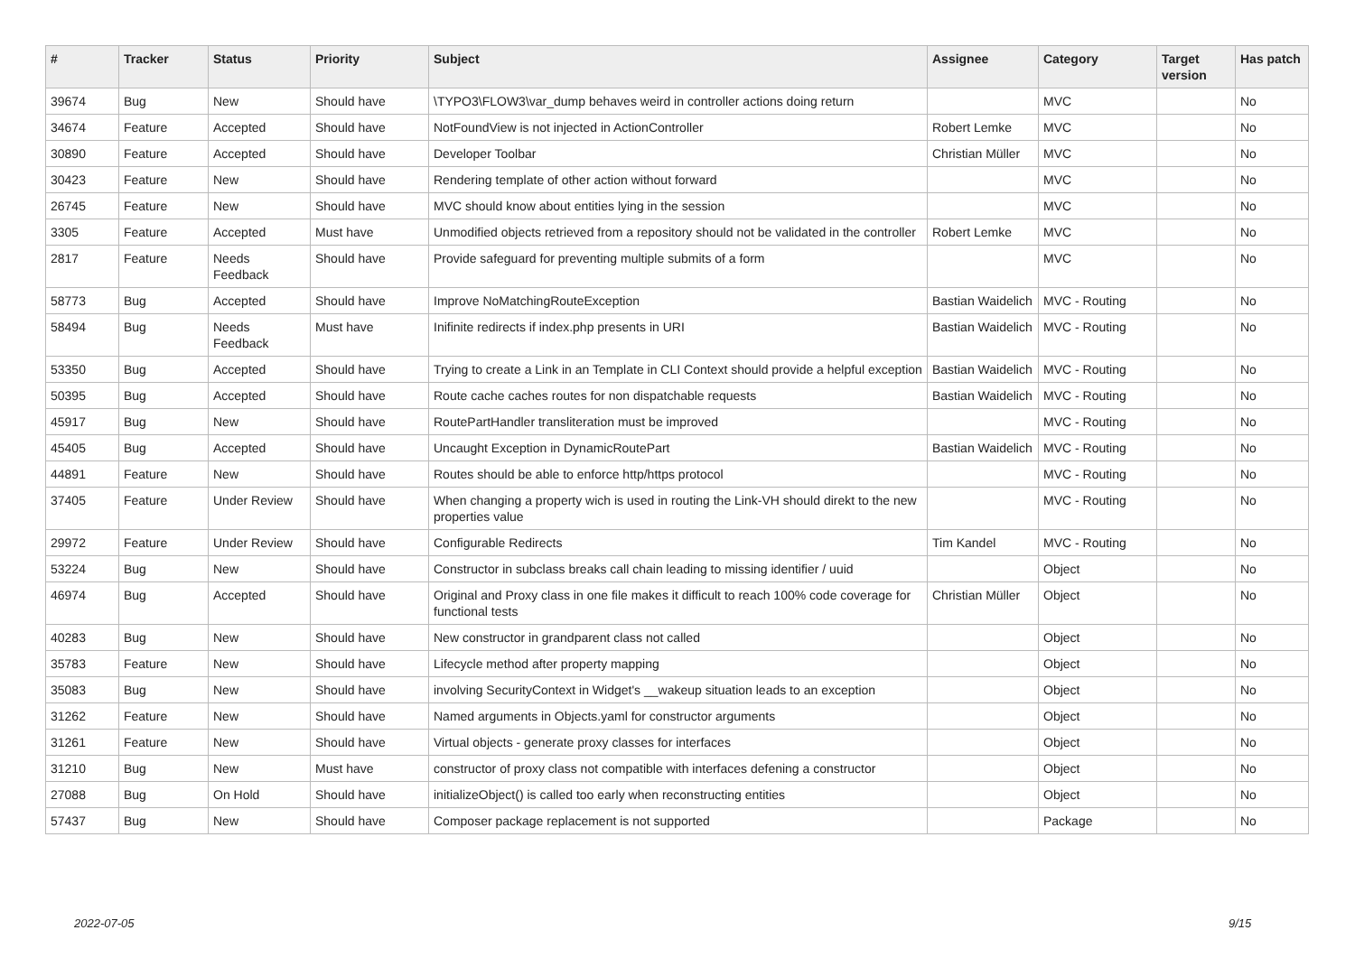| # | Tracker | Status | Priority | Subject | Assignee | Category | Target version | Has patch |
| --- | --- | --- | --- | --- | --- | --- | --- | --- |
| 39674 | Bug | New | Should have | \TYPO3\FLOW3\var_dump behaves weird in controller actions doing return | | MVC | | No |
| 34674 | Feature | Accepted | Should have | NotFoundView is not injected in ActionController | Robert Lemke | MVC | | No |
| 30890 | Feature | Accepted | Should have | Developer Toolbar | Christian Müller | MVC | | No |
| 30423 | Feature | New | Should have | Rendering template of other action without forward | | MVC | | No |
| 26745 | Feature | New | Should have | MVC should know about entities lying in the session | | MVC | | No |
| 3305 | Feature | Accepted | Must have | Unmodified objects retrieved from a repository should not be validated in the controller | Robert Lemke | MVC | | No |
| 2817 | Feature | Needs Feedback | Should have | Provide safeguard for preventing multiple submits of a form | | MVC | | No |
| 58773 | Bug | Accepted | Should have | Improve NoMatchingRouteException | Bastian Waidelich | MVC - Routing | | No |
| 58494 | Bug | Needs Feedback | Must have | Inifinite redirects if index.php presents in URI | Bastian Waidelich | MVC - Routing | | No |
| 53350 | Bug | Accepted | Should have | Trying to create a Link in an Template in CLI Context should provide a helpful exception | Bastian Waidelich | MVC - Routing | | No |
| 50395 | Bug | Accepted | Should have | Route cache caches routes for non dispatchable requests | Bastian Waidelich | MVC - Routing | | No |
| 45917 | Bug | New | Should have | RoutePartHandler transliteration must be improved | | MVC - Routing | | No |
| 45405 | Bug | Accepted | Should have | Uncaught Exception in DynamicRoutePart | Bastian Waidelich | MVC - Routing | | No |
| 44891 | Feature | New | Should have | Routes should be able to enforce http/https protocol | | MVC - Routing | | No |
| 37405 | Feature | Under Review | Should have | When changing a property wich is used in routing the Link-VH should direkt to the new properties value | | MVC - Routing | | No |
| 29972 | Feature | Under Review | Should have | Configurable Redirects | Tim Kandel | MVC - Routing | | No |
| 53224 | Bug | New | Should have | Constructor in subclass breaks call chain leading to missing identifier / uuid | | Object | | No |
| 46974 | Bug | Accepted | Should have | Original and Proxy class in one file makes it difficult to reach 100% code coverage for functional tests | Christian Müller | Object | | No |
| 40283 | Bug | New | Should have | New constructor in grandparent class not called | | Object | | No |
| 35783 | Feature | New | Should have | Lifecycle method after property mapping | | Object | | No |
| 35083 | Bug | New | Should have | involving SecurityContext in Widget's __wakeup situation leads to an exception | | Object | | No |
| 31262 | Feature | New | Should have | Named arguments in Objects.yaml for constructor arguments | | Object | | No |
| 31261 | Feature | New | Should have | Virtual objects - generate proxy classes for interfaces | | Object | | No |
| 31210 | Bug | New | Must have | constructor of proxy class not compatible with interfaces defening a constructor | | Object | | No |
| 27088 | Bug | On Hold | Should have | initializeObject() is called too early when reconstructing entities | | Object | | No |
| 57437 | Bug | New | Should have | Composer package replacement is not supported | | Package | | No |
2022-07-05 9/15